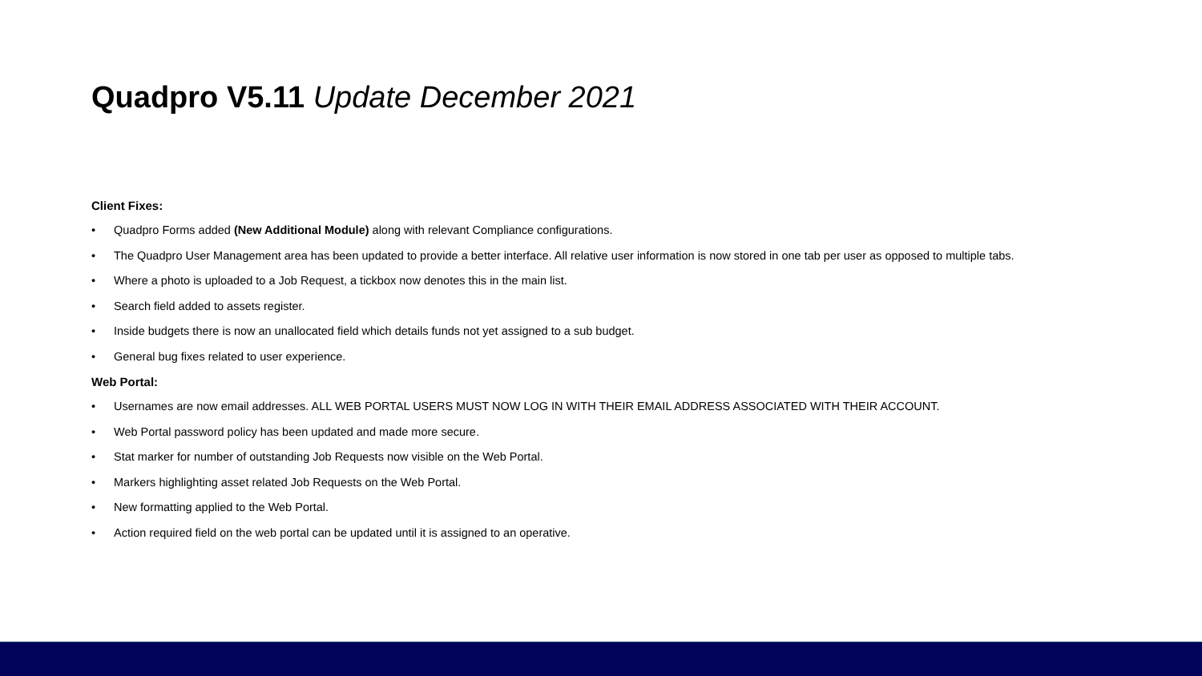Quadpro V5.11 Update December 2021
Client Fixes:
• Quadpro Forms added (New Additional Module) along with relevant Compliance configurations.
• The Quadpro User Management area has been updated to provide a better interface. All relative user information is now stored in one tab per user as opposed to multiple tabs.
• Where a photo is uploaded to a Job Request, a tickbox now denotes this in the main list.
• Search field added to assets register.
• Inside budgets there is now an unallocated field which details funds not yet assigned to a sub budget.
• General bug fixes related to user experience.
Web Portal:
• Usernames are now email addresses. ALL WEB PORTAL USERS MUST NOW LOG IN WITH THEIR EMAIL ADDRESS ASSOCIATED WITH THEIR ACCOUNT.
• Web Portal password policy has been updated and made more secure.
• Stat marker for number of outstanding Job Requests now visible on the Web Portal.
• Markers highlighting asset related Job Requests on the Web Portal.
• New formatting applied to the Web Portal.
• Action required field on the web portal can be updated until it is assigned to an operative.